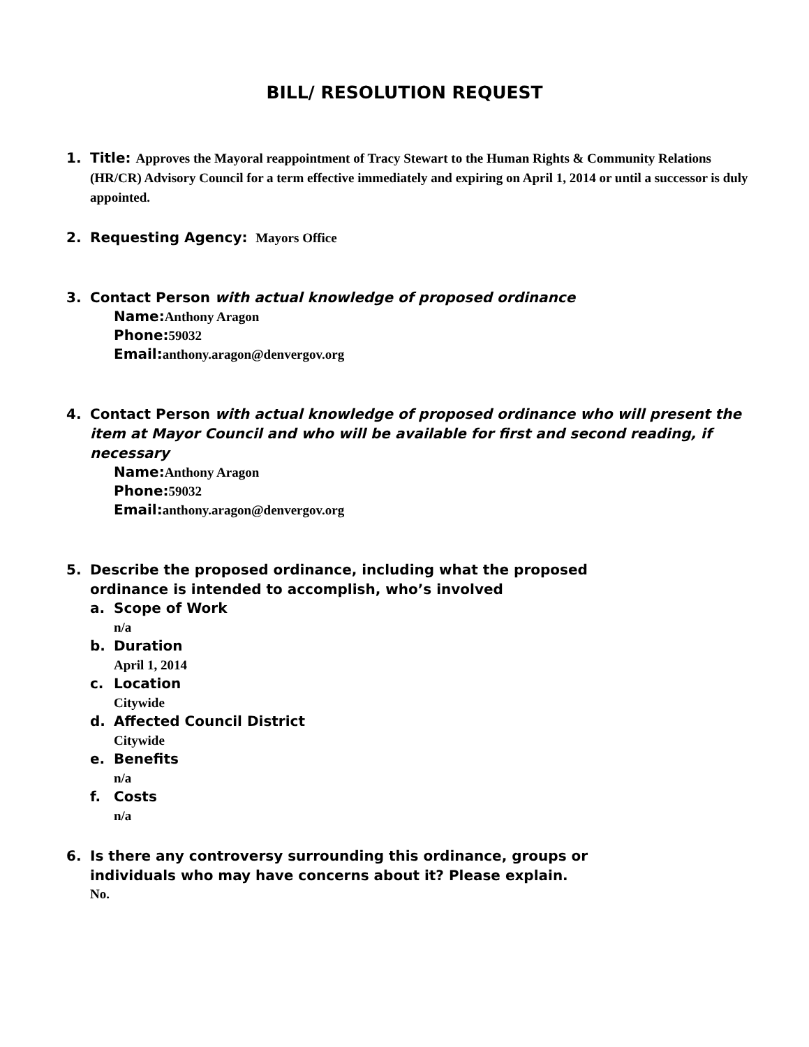BILL/ RESOLUTION REQUEST
1. Title: Approves the Mayoral reappointment of Tracy Stewart to the Human Rights & Community Relations (HR/CR) Advisory Council for a term effective immediately and expiring on April 1, 2014 or until a successor is duly appointed.
2. Requesting Agency: Mayors Office
3. Contact Person with actual knowledge of proposed ordinance
Name:Anthony Aragon
Phone:59032
Email:anthony.aragon@denvergov.org
4. Contact Person with actual knowledge of proposed ordinance who will present the item at Mayor Council and who will be available for first and second reading, if necessary
Name:Anthony Aragon
Phone:59032
Email:anthony.aragon@denvergov.org
5. Describe the proposed ordinance, including what the proposed
ordinance is intended to accomplish, who’s involved
a. Scope of Work
n/a
b. Duration
April 1, 2014
c. Location
Citywide
d. Affected Council District
Citywide
e. Benefits
n/a
f. Costs
n/a
6. Is there any controversy surrounding this ordinance, groups or
individuals who may have concerns about it? Please explain.
No.